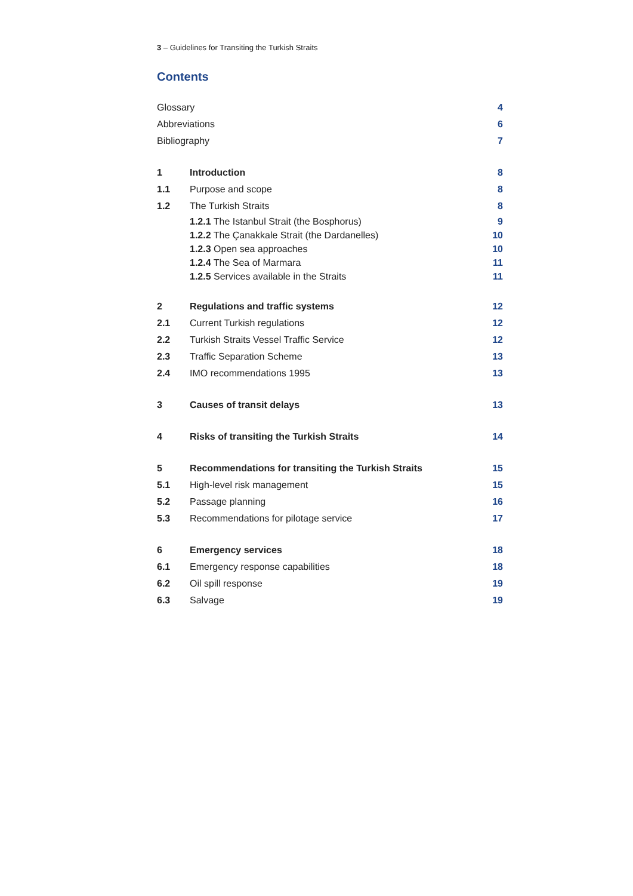3 – Guidelines for Transiting the Turkish Straits
Contents
| Glossary | | 4 |
| Abbreviations | | 6 |
| Bibliography | | 7 |
| 1 | Introduction | 8 |
| 1.1 | Purpose and scope | 8 |
| 1.2 | The Turkish Straits | 8 |
| | 1.2.1 The Istanbul Strait (the Bosphorus) | 9 |
| | 1.2.2 The Çanakkale Strait (the Dardanelles) | 10 |
| | 1.2.3 Open sea approaches | 10 |
| | 1.2.4 The Sea of Marmara | 11 |
| | 1.2.5 Services available in the Straits | 11 |
| 2 | Regulations and traffic systems | 12 |
| 2.1 | Current Turkish regulations | 12 |
| 2.2 | Turkish Straits Vessel Traffic Service | 12 |
| 2.3 | Traffic Separation Scheme | 13 |
| 2.4 | IMO recommendations 1995 | 13 |
| 3 | Causes of transit delays | 13 |
| 4 | Risks of transiting the Turkish Straits | 14 |
| 5 | Recommendations for transiting the Turkish Straits | 15 |
| 5.1 | High-level risk management | 15 |
| 5.2 | Passage planning | 16 |
| 5.3 | Recommendations for pilotage service | 17 |
| 6 | Emergency services | 18 |
| 6.1 | Emergency response capabilities | 18 |
| 6.2 | Oil spill response | 19 |
| 6.3 | Salvage | 19 |